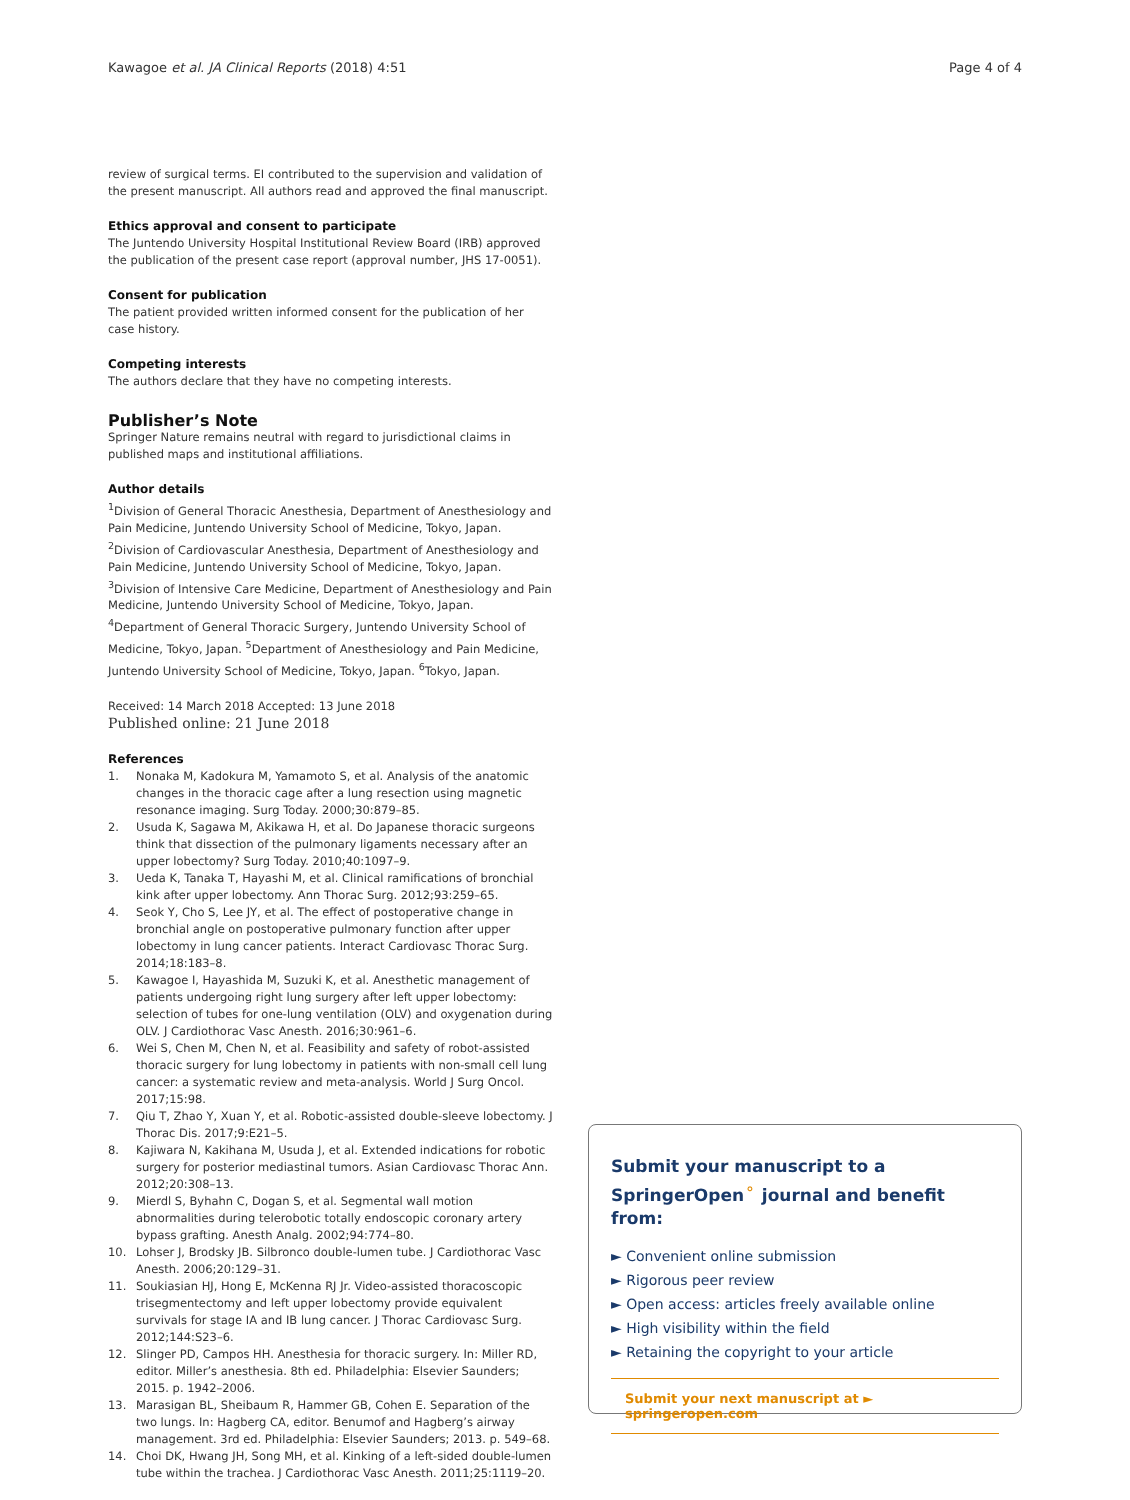Kawagoe et al. JA Clinical Reports (2018) 4:51 Page 4 of 4
review of surgical terms. EI contributed to the supervision and validation of the present manuscript. All authors read and approved the final manuscript.
Ethics approval and consent to participate
The Juntendo University Hospital Institutional Review Board (IRB) approved the publication of the present case report (approval number, JHS 17-0051).
Consent for publication
The patient provided written informed consent for the publication of her case history.
Competing interests
The authors declare that they have no competing interests.
Publisher’s Note
Springer Nature remains neutral with regard to jurisdictional claims in published maps and institutional affiliations.
Author details
<sup>1</sup> Division of General Thoracic Anesthesia, Department of Anesthesiology and Pain Medicine, Juntendo University School of Medicine, Tokyo, Japan. <sup>2</sup>Division of Cardiovascular Anesthesia, Department of Anesthesiology and Pain Medicine, Juntendo University School of Medicine, Tokyo, Japan. <sup>3</sup>Division of Intensive Care Medicine, Department of Anesthesiology and Pain Medicine, Juntendo University School of Medicine, Tokyo, Japan. <sup>4</sup>Department of General Thoracic Surgery, Juntendo University School of Medicine, Tokyo, Japan. <sup>5</sup>Department of Anesthesiology and Pain Medicine, Juntendo University School of Medicine, Tokyo, Japan. <sup>6</sup>Tokyo, Japan.
Received: 14 March 2018 Accepted: 13 June 2018
Published online: 21 June 2018
References
1. Nonaka M, Kadokura M, Yamamoto S, et al. Analysis of the anatomic changes in the thoracic cage after a lung resection using magnetic resonance imaging. Surg Today. 2000;30:879–85.
2. Usuda K, Sagawa M, Akikawa H, et al. Do Japanese thoracic surgeons think that dissection of the pulmonary ligaments necessary after an upper lobectomy? Surg Today. 2010;40:1097–9.
3. Ueda K, Tanaka T, Hayashi M, et al. Clinical ramifications of bronchial kink after upper lobectomy. Ann Thorac Surg. 2012;93:259–65.
4. Seok Y, Cho S, Lee JY, et al. The effect of postoperative change in bronchial angle on postoperative pulmonary function after upper lobectomy in lung cancer patients. Interact Cardiovasc Thorac Surg. 2014;18:183–8.
5. Kawagoe I, Hayashida M, Suzuki K, et al. Anesthetic management of patients undergoing right lung surgery after left upper lobectomy: selection of tubes for one-lung ventilation (OLV) and oxygenation during OLV. J Cardiothorac Vasc Anesth. 2016;30:961–6.
6. Wei S, Chen M, Chen N, et al. Feasibility and safety of robot-assisted thoracic surgery for lung lobectomy in patients with non-small cell lung cancer: a systematic review and meta-analysis. World J Surg Oncol. 2017;15:98.
7. Qiu T, Zhao Y, Xuan Y, et al. Robotic-assisted double-sleeve lobectomy. J Thorac Dis. 2017;9:E21–5.
8. Kajiwara N, Kakihana M, Usuda J, et al. Extended indications for robotic surgery for posterior mediastinal tumors. Asian Cardiovasc Thorac Ann. 2012;20:308–13.
9. Mierdl S, Byhahn C, Dogan S, et al. Segmental wall motion abnormalities during telerobotic totally endoscopic coronary artery bypass grafting. Anesth Analg. 2002;94:774–80.
10. Lohser J, Brodsky JB. Silbronco double-lumen tube. J Cardiothorac Vasc Anesth. 2006;20:129–31.
11. Soukiasian HJ, Hong E, McKenna RJ Jr. Video-assisted thoracoscopic trisegmentectomy and left upper lobectomy provide equivalent survivals for stage IA and IB lung cancer. J Thorac Cardiovasc Surg. 2012;144:S23–6.
12. Slinger PD, Campos HH. Anesthesia for thoracic surgery. In: Miller RD, editor. Miller’s anesthesia. 8th ed. Philadelphia: Elsevier Saunders; 2015. p. 1942–2006.
13. Marasigan BL, Sheibaum R, Hammer GB, Cohen E. Separation of the two lungs. In: Hagberg CA, editor. Benumof and Hagberg’s airway management. 3rd ed. Philadelphia: Elsevier Saunders; 2013. p. 549–68.
14. Choi DK, Hwang JH, Song MH, et al. Kinking of a left-sided double-lumen tube within the trachea. J Cardiothorac Vasc Anesth. 2011;25:1119–20.
Submit your manuscript to a SpringerOpen<sup>⚬</sup> journal and benefit from:
► Convenient online submission
► Rigorous peer review
► Open access: articles freely available online
► High visibility within the field
► Retaining the copyright to your article
Submit your next manuscript at ► springeropen.com